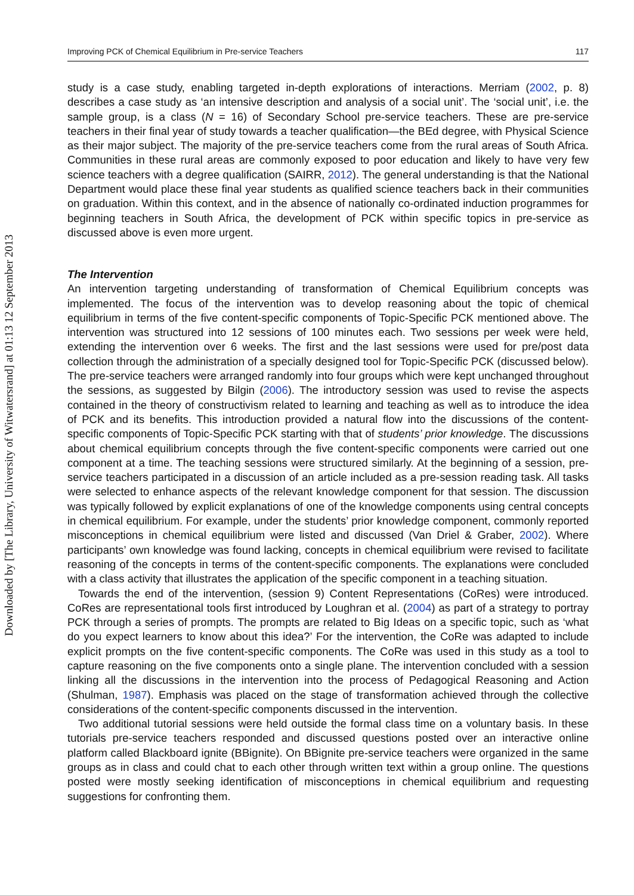Downloaded by [The Library, University of Witwatersrand] at 01:13 12 September 2013
Improving PCK of Chemical Equilibrium in Pre-service Teachers 117
study is a case study, enabling targeted in-depth explorations of interactions. Merriam (2002, p. 8) describes a case study as ‘an intensive description and analysis of a social unit’. The ‘social unit’, i.e. the sample group, is a class (N = 16) of Secondary School pre-service teachers. These are pre-service teachers in their final year of study towards a teacher qualification—the BEd degree, with Physical Science as their major subject. The majority of the pre-service teachers come from the rural areas of South Africa. Communities in these rural areas are commonly exposed to poor education and likely to have very few science teachers with a degree qualification (SAIRR, 2012). The general understanding is that the National Department would place these final year students as qualified science teachers back in their communities on graduation. Within this context, and in the absence of nationally co-ordinated induction programmes for beginning teachers in South Africa, the development of PCK within specific topics in pre-service as discussed above is even more urgent.
The Intervention
An intervention targeting understanding of transformation of Chemical Equilibrium concepts was implemented. The focus of the intervention was to develop reasoning about the topic of chemical equilibrium in terms of the five content-specific components of Topic-Specific PCK mentioned above. The intervention was structured into 12 sessions of 100 minutes each. Two sessions per week were held, extending the intervention over 6 weeks. The first and the last sessions were used for pre/post data collection through the administration of a specially designed tool for Topic-Specific PCK (discussed below). The pre-service teachers were arranged randomly into four groups which were kept unchanged throughout the sessions, as suggested by Bilgin (2006). The introductory session was used to revise the aspects contained in the theory of constructivism related to learning and teaching as well as to introduce the idea of PCK and its benefits. This introduction provided a natural flow into the discussions of the content-specific components of Topic-Specific PCK starting with that of students’ prior knowledge. The discussions about chemical equilibrium concepts through the five content-specific components were carried out one component at a time. The teaching sessions were structured similarly. At the beginning of a session, pre-service teachers participated in a discussion of an article included as a pre-session reading task. All tasks were selected to enhance aspects of the relevant knowledge component for that session. The discussion was typically followed by explicit explanations of one of the knowledge components using central concepts in chemical equilibrium. For example, under the students’ prior knowledge component, commonly reported misconceptions in chemical equilibrium were listed and discussed (Van Driel & Graber, 2002). Where participants’ own knowledge was found lacking, concepts in chemical equilibrium were revised to facilitate reasoning of the concepts in terms of the content-specific components. The explanations were concluded with a class activity that illustrates the application of the specific component in a teaching situation.
Towards the end of the intervention, (session 9) Content Representations (CoRes) were introduced. CoRes are representational tools first introduced by Loughran et al. (2004) as part of a strategy to portray PCK through a series of prompts. The prompts are related to Big Ideas on a specific topic, such as ‘what do you expect learners to know about this idea?’ For the intervention, the CoRe was adapted to include explicit prompts on the five content-specific components. The CoRe was used in this study as a tool to capture reasoning on the five components onto a single plane. The intervention concluded with a session linking all the discussions in the intervention into the process of Pedagogical Reasoning and Action (Shulman, 1987). Emphasis was placed on the stage of transformation achieved through the collective considerations of the content-specific components discussed in the intervention.
Two additional tutorial sessions were held outside the formal class time on a voluntary basis. In these tutorials pre-service teachers responded and discussed questions posted over an interactive online platform called Blackboard ignite (BBignite). On BBignite pre-service teachers were organized in the same groups as in class and could chat to each other through written text within a group online. The questions posted were mostly seeking identification of misconceptions in chemical equilibrium and requesting suggestions for confronting them.